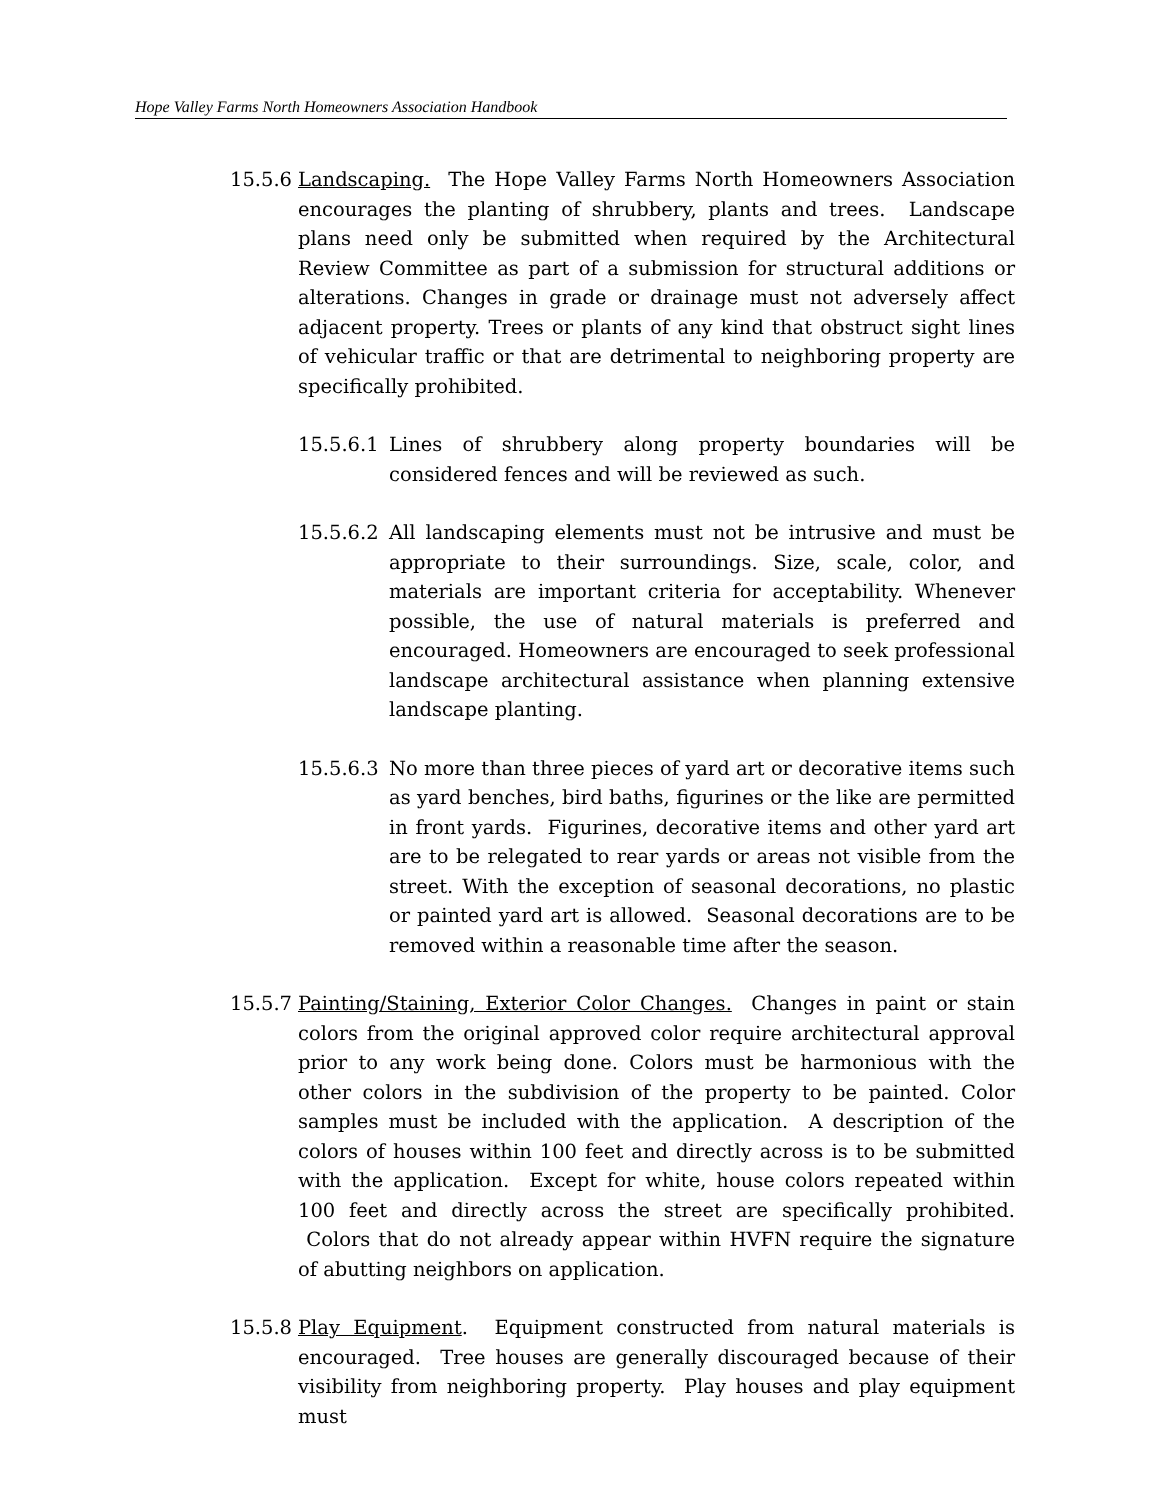Hope Valley Farms North Homeowners Association Handbook
15.5.6
Landscaping. The Hope Valley Farms North Homeowners Association encourages the planting of shrubbery, plants and trees. Landscape plans need only be submitted when required by the Architectural Review Committee as part of a submission for structural additions or alterations. Changes in grade or drainage must not adversely affect adjacent property. Trees or plants of any kind that obstruct sight lines of vehicular traffic or that are detrimental to neighboring property are specifically prohibited.
15.5.6.1
Lines of shrubbery along property boundaries will be considered fences and will be reviewed as such.
15.5.6.2
All landscaping elements must not be intrusive and must be appropriate to their surroundings. Size, scale, color, and materials are important criteria for acceptability. Whenever possible, the use of natural materials is preferred and encouraged. Homeowners are encouraged to seek professional landscape architectural assistance when planning extensive landscape planting.
15.5.6.3
No more than three pieces of yard art or decorative items such as yard benches, bird baths, figurines or the like are permitted in front yards. Figurines, decorative items and other yard art are to be relegated to rear yards or areas not visible from the street. With the exception of seasonal decorations, no plastic or painted yard art is allowed. Seasonal decorations are to be removed within a reasonable time after the season.
15.5.7
Painting/Staining, Exterior Color Changes. Changes in paint or stain colors from the original approved color require architectural approval prior to any work being done. Colors must be harmonious with the other colors in the subdivision of the property to be painted. Color samples must be included with the application. A description of the colors of houses within 100 feet and directly across is to be submitted with the application. Except for white, house colors repeated within 100 feet and directly across the street are specifically prohibited. Colors that do not already appear within HVFN require the signature of abutting neighbors on application.
15.5.8
Play Equipment. Equipment constructed from natural materials is encouraged. Tree houses are generally discouraged because of their visibility from neighboring property. Play houses and play equipment must